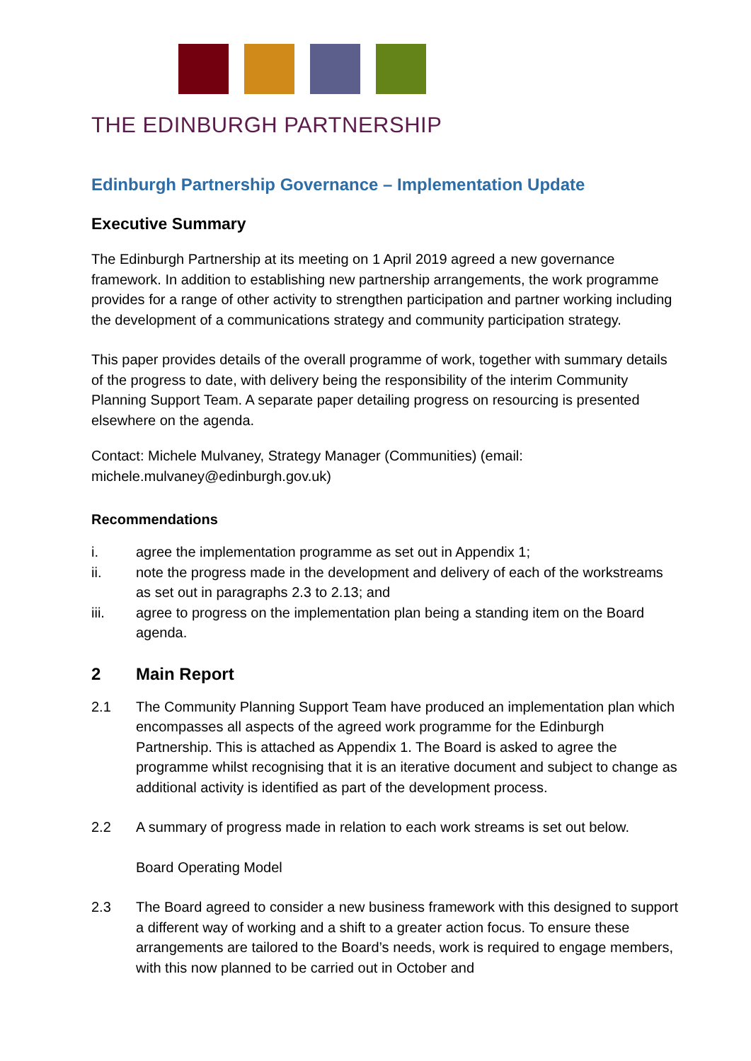THE EDINBURGH PARTNERSHIP
Edinburgh Partnership Governance – Implementation Update
Executive Summary
The Edinburgh Partnership at its meeting on 1 April 2019 agreed a new governance framework. In addition to establishing new partnership arrangements, the work programme provides for a range of other activity to strengthen participation and partner working including the development of a communications strategy and community participation strategy.
This paper provides details of the overall programme of work, together with summary details of the progress to date, with delivery being the responsibility of the interim Community Planning Support Team. A separate paper detailing progress on resourcing is presented elsewhere on the agenda.
Contact: Michele Mulvaney, Strategy Manager (Communities) (email: michele.mulvaney@edinburgh.gov.uk)
Recommendations
i. agree the implementation programme as set out in Appendix 1;
ii. note the progress made in the development and delivery of each of the workstreams as set out in paragraphs 2.3 to 2.13; and
iii. agree to progress on the implementation plan being a standing item on the Board agenda.
2 Main Report
2.1 The Community Planning Support Team have produced an implementation plan which encompasses all aspects of the agreed work programme for the Edinburgh Partnership. This is attached as Appendix 1. The Board is asked to agree the programme whilst recognising that it is an iterative document and subject to change as additional activity is identified as part of the development process.
2.2 A summary of progress made in relation to each work streams is set out below.
Board Operating Model
2.3 The Board agreed to consider a new business framework with this designed to support a different way of working and a shift to a greater action focus. To ensure these arrangements are tailored to the Board’s needs, work is required to engage members, with this now planned to be carried out in October and